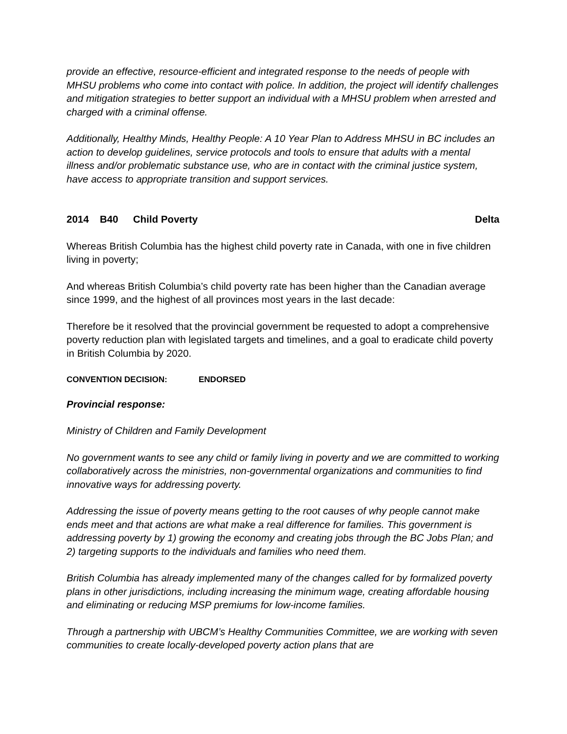provide an effective, resource-efficient and integrated response to the needs of people with MHSU problems who come into contact with police. In addition, the project will identify challenges and mitigation strategies to better support an individual with a MHSU problem when arrested and charged with a criminal offense.
Additionally, Healthy Minds, Healthy People: A 10 Year Plan to Address MHSU in BC includes an action to develop guidelines, service protocols and tools to ensure that adults with a mental illness and/or problematic substance use, who are in contact with the criminal justice system, have access to appropriate transition and support services.
2014 B40 Child Poverty Delta
Whereas British Columbia has the highest child poverty rate in Canada, with one in five children living in poverty;
And whereas British Columbia’s child poverty rate has been higher than the Canadian average since 1999, and the highest of all provinces most years in the last decade:
Therefore be it resolved that the provincial government be requested to adopt a comprehensive poverty reduction plan with legislated targets and timelines, and a goal to eradicate child poverty in British Columbia by 2020.
CONVENTION DECISION: ENDORSED
Provincial response:
Ministry of Children and Family Development
No government wants to see any child or family living in poverty and we are committed to working collaboratively across the ministries, non-governmental organizations and communities to find innovative ways for addressing poverty.
Addressing the issue of poverty means getting to the root causes of why people cannot make ends meet and that actions are what make a real difference for families. This government is addressing poverty by 1) growing the economy and creating jobs through the BC Jobs Plan; and 2) targeting supports to the individuals and families who need them.
British Columbia has already implemented many of the changes called for by formalized poverty plans in other jurisdictions, including increasing the minimum wage, creating affordable housing and eliminating or reducing MSP premiums for low-income families.
Through a partnership with UBCM’s Healthy Communities Committee, we are working with seven communities to create locally-developed poverty action plans that are